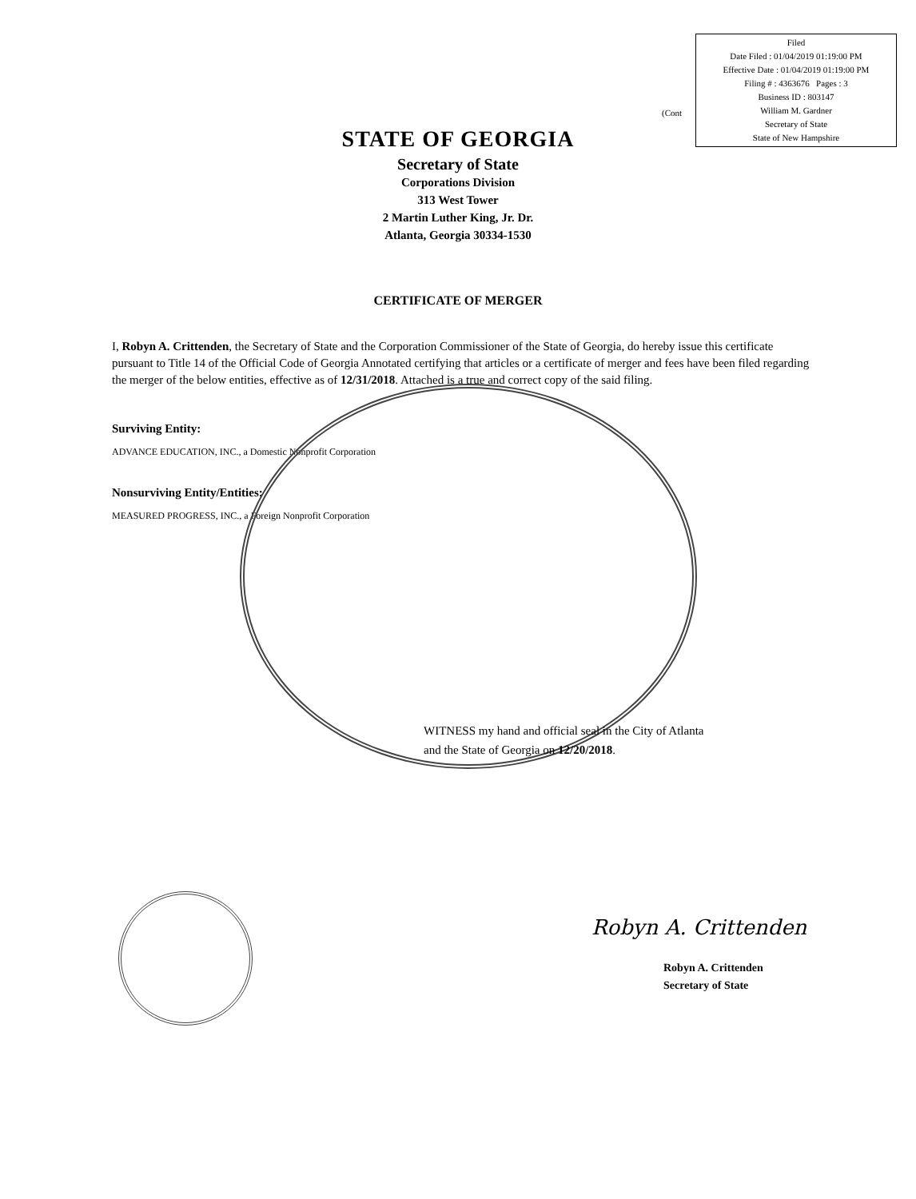Filed
Date Filed : 01/04/2019 01:19:00 PM
Effective Date : 01/04/2019 01:19:00 PM
Filing # : 4363676 Pages : 3
Business ID : 803147
William M. Gardner
Secretary of State
State of New Hampshire
(Cont
STATE OF GEORGIA
Secretary of State
Corporations Division
313 West Tower
2 Martin Luther King, Jr. Dr.
Atlanta, Georgia 30334-1530
CERTIFICATE OF MERGER
I, Robyn A. Crittenden, the Secretary of State and the Corporation Commissioner of the State of Georgia, do hereby issue this certificate pursuant to Title 14 of the Official Code of Georgia Annotated certifying that articles or a certificate of merger and fees have been filed regarding the merger of the below entities, effective as of 12/31/2018. Attached is a true and correct copy of the said filing.
Surviving Entity:
ADVANCE EDUCATION, INC., a Domestic Nonprofit Corporation
Nonsurviving Entity/Entities:
MEASURED PROGRESS, INC., a Foreign Nonprofit Corporation
WITNESS my hand and official seal in the City of Atlanta
and the State of Georgia on 12/20/2018.
Robyn A. Crittenden
Robyn A. Crittenden
Secretary of State